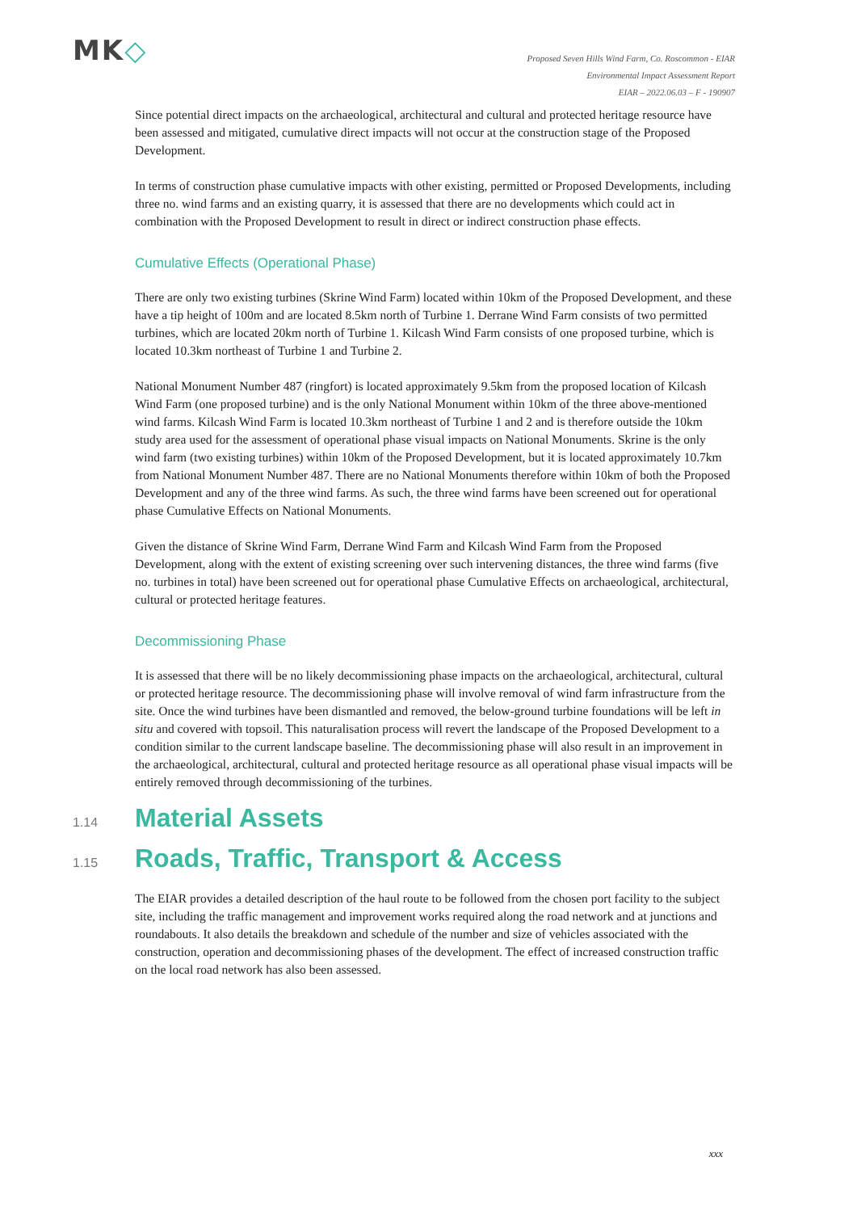MK◇
Proposed Seven Hills Wind Farm, Co. Roscommon - EIAR
Environmental Impact Assessment Report
EIAR – 2022.06.03 – F - 190907
Since potential direct impacts on the archaeological, architectural and cultural and protected heritage resource have been assessed and mitigated, cumulative direct impacts will not occur at the construction stage of the Proposed Development.
In terms of construction phase cumulative impacts with other existing, permitted or Proposed Developments, including three no. wind farms and an existing quarry, it is assessed that there are no developments which could act in combination with the Proposed Development to result in direct or indirect construction phase effects.
Cumulative Effects (Operational Phase)
There are only two existing turbines (Skrine Wind Farm) located within 10km of the Proposed Development, and these have a tip height of 100m and are located 8.5km north of Turbine 1. Derrane Wind Farm consists of two permitted turbines, which are located 20km north of Turbine 1. Kilcash Wind Farm consists of one proposed turbine, which is located 10.3km northeast of Turbine 1 and Turbine 2.
National Monument Number 487 (ringfort) is located approximately 9.5km from the proposed location of Kilcash Wind Farm (one proposed turbine) and is the only National Monument within 10km of the three above-mentioned wind farms. Kilcash Wind Farm is located 10.3km northeast of Turbine 1 and 2 and is therefore outside the 10km study area used for the assessment of operational phase visual impacts on National Monuments. Skrine is the only wind farm (two existing turbines) within 10km of the Proposed Development, but it is located approximately 10.7km from National Monument Number 487. There are no National Monuments therefore within 10km of both the Proposed Development and any of the three wind farms. As such, the three wind farms have been screened out for operational phase Cumulative Effects on National Monuments.
Given the distance of Skrine Wind Farm, Derrane Wind Farm and Kilcash Wind Farm from the Proposed Development, along with the extent of existing screening over such intervening distances, the three wind farms (five no. turbines in total) have been screened out for operational phase Cumulative Effects on archaeological, architectural, cultural or protected heritage features.
Decommissioning Phase
It is assessed that there will be no likely decommissioning phase impacts on the archaeological, architectural, cultural or protected heritage resource. The decommissioning phase will involve removal of wind farm infrastructure from the site. Once the wind turbines have been dismantled and removed, the below-ground turbine foundations will be left in situ and covered with topsoil. This naturalisation process will revert the landscape of the Proposed Development to a condition similar to the current landscape baseline. The decommissioning phase will also result in an improvement in the archaeological, architectural, cultural and protected heritage resource as all operational phase visual impacts will be entirely removed through decommissioning of the turbines.
1.14 Material Assets
1.15 Roads, Traffic, Transport & Access
The EIAR provides a detailed description of the haul route to be followed from the chosen port facility to the subject site, including the traffic management and improvement works required along the road network and at junctions and roundabouts. It also details the breakdown and schedule of the number and size of vehicles associated with the construction, operation and decommissioning phases of the development. The effect of increased construction traffic on the local road network has also been assessed.
xxx